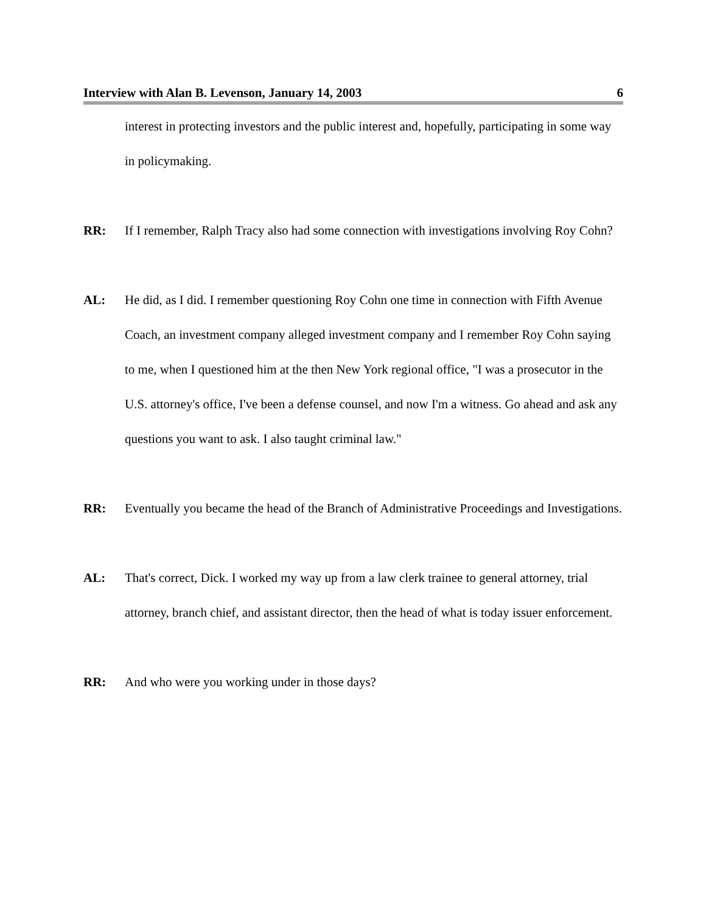Interview with Alan B. Levenson, January 14, 2003 6
interest in protecting investors and the public interest and, hopefully, participating in some way in policymaking.
RR: If I remember, Ralph Tracy also had some connection with investigations involving Roy Cohn?
AL: He did, as I did. I remember questioning Roy Cohn one time in connection with Fifth Avenue Coach, an investment company alleged investment company and I remember Roy Cohn saying to me, when I questioned him at the then New York regional office, "I was a prosecutor in the U.S. attorney's office, I've been a defense counsel, and now I'm a witness. Go ahead and ask any questions you want to ask. I also taught criminal law."
RR: Eventually you became the head of the Branch of Administrative Proceedings and Investigations.
AL: That's correct, Dick. I worked my way up from a law clerk trainee to general attorney, trial attorney, branch chief, and assistant director, then the head of what is today issuer enforcement.
RR: And who were you working under in those days?